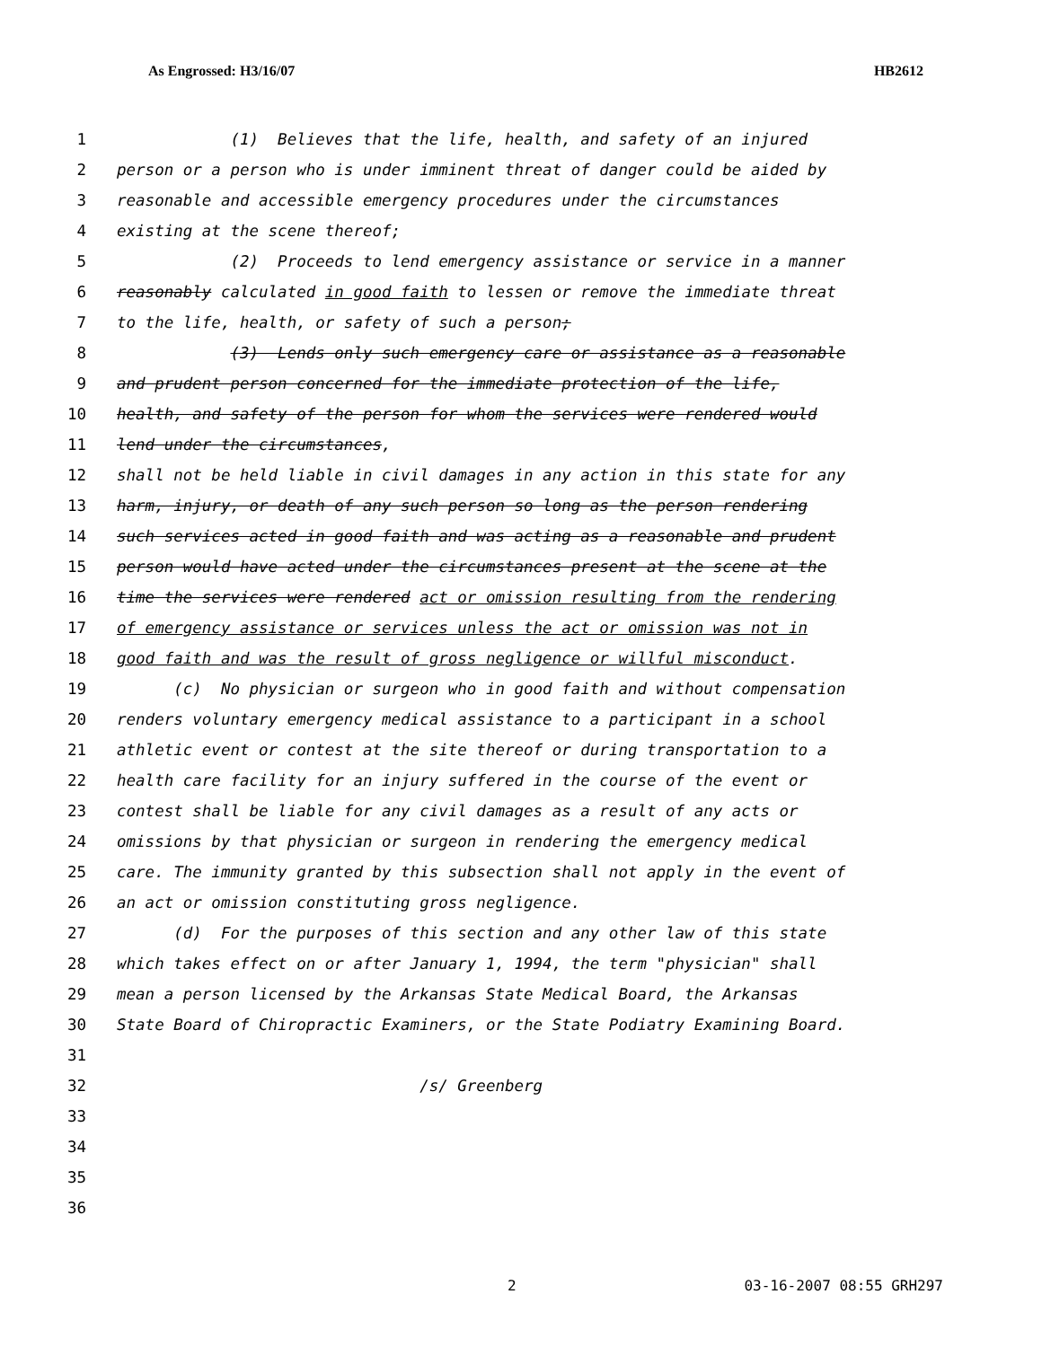As Engrossed: H3/16/07 HB2612
1 (1) Believes that the life, health, and safety of an injured
2 person or a person who is under imminent threat of danger could be aided by
3 reasonable and accessible emergency procedures under the circumstances
4 existing at the scene thereof;
5 (2) Proceeds to lend emergency assistance or service in a manner
6 reasonably calculated in good faith to lessen or remove the immediate threat
7 to the life, health, or safety of such a person;
8 (3) Lends only such emergency care or assistance as a reasonable
9 and prudent person concerned for the immediate protection of the life,
10 health, and safety of the person for whom the services were rendered would
11 lend under the circumstances,
12 shall not be held liable in civil damages in any action in this state for any
13 harm, injury, or death of any such person so long as the person rendering
14 such services acted in good faith and was acting as a reasonable and prudent
15 person would have acted under the circumstances present at the scene at the
16 time the services were rendered act or omission resulting from the rendering
17 of emergency assistance or services unless the act or omission was not in
18 good faith and was the result of gross negligence or willful misconduct.
19 (c) No physician or surgeon who in good faith and without compensation
20 renders voluntary emergency medical assistance to a participant in a school
21 athletic event or contest at the site thereof or during transportation to a
22 health care facility for an injury suffered in the course of the event or
23 contest shall be liable for any civil damages as a result of any acts or
24 omissions by that physician or surgeon in rendering the emergency medical
25 care. The immunity granted by this subsection shall not apply in the event of
26 an act or omission constituting gross negligence.
27 (d) For the purposes of this section and any other law of this state
28 which takes effect on or after January 1, 1994, the term "physician" shall
29 mean a person licensed by the Arkansas State Medical Board, the Arkansas
30 State Board of Chiropractic Examiners, or the State Podiatry Examining Board.
31
32 /s/ Greenberg
33
34
35
36
2 03-16-2007 08:55 GRH297